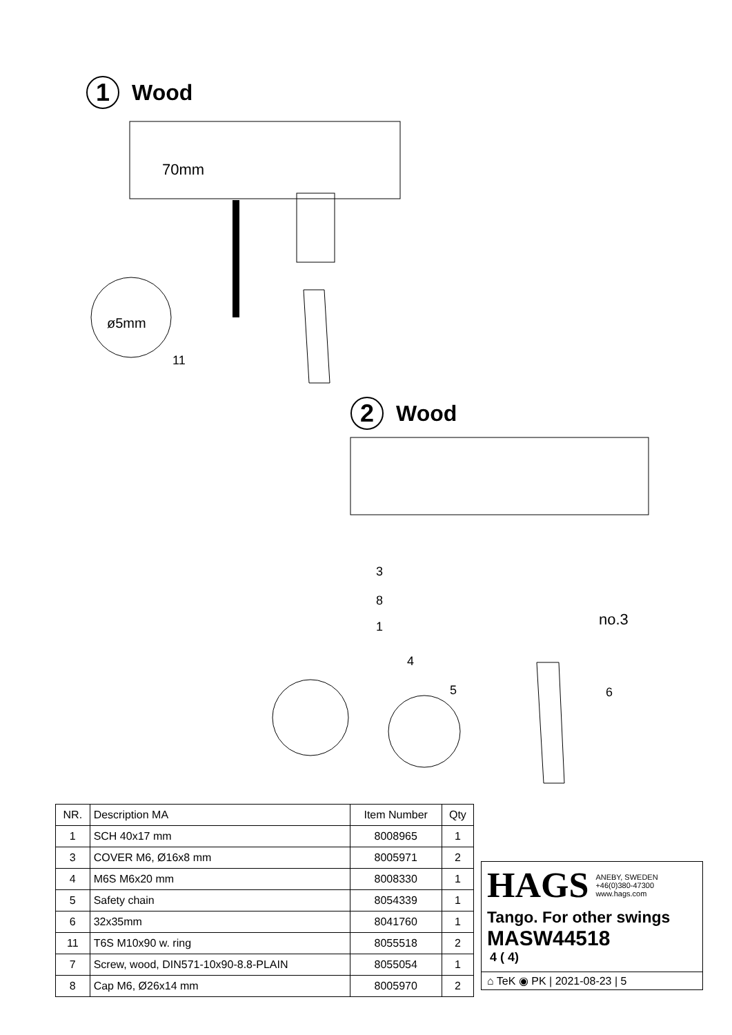1 Wood
70mm
ø5mm
11
2 Wood
3
8
1
4
5 6
no.3
| NR. | Description MA | Item Number | Qty |
| --- | --- | --- | --- |
| 1 | SCH 40x17 mm | 8008965 | 1 |
| 3 | COVER M6, Ø16x8 mm | 8005971 | 2 |
| 4 | M6S M6x20 mm | 8008330 | 1 |
| 5 | Safety chain | 8054339 | 1 |
| 6 | 32x35mm | 8041760 | 1 |
| 11 | T6S M10x90 w. ring | 8055518 | 2 |
| 7 | Screw, wood, DIN571-10x90-8.8-PLAIN | 8055054 | 1 |
| 8 | Cap M6, Ø26x14 mm | 8005970 | 2 |
HAGS ANEBY, SWEDEN
+46(0)380-47300
www.hags.com
Tango. For other swings
MASW44518
4 ( 4)
⌂ TeK ◉ PK | 2021-08-23 | 5